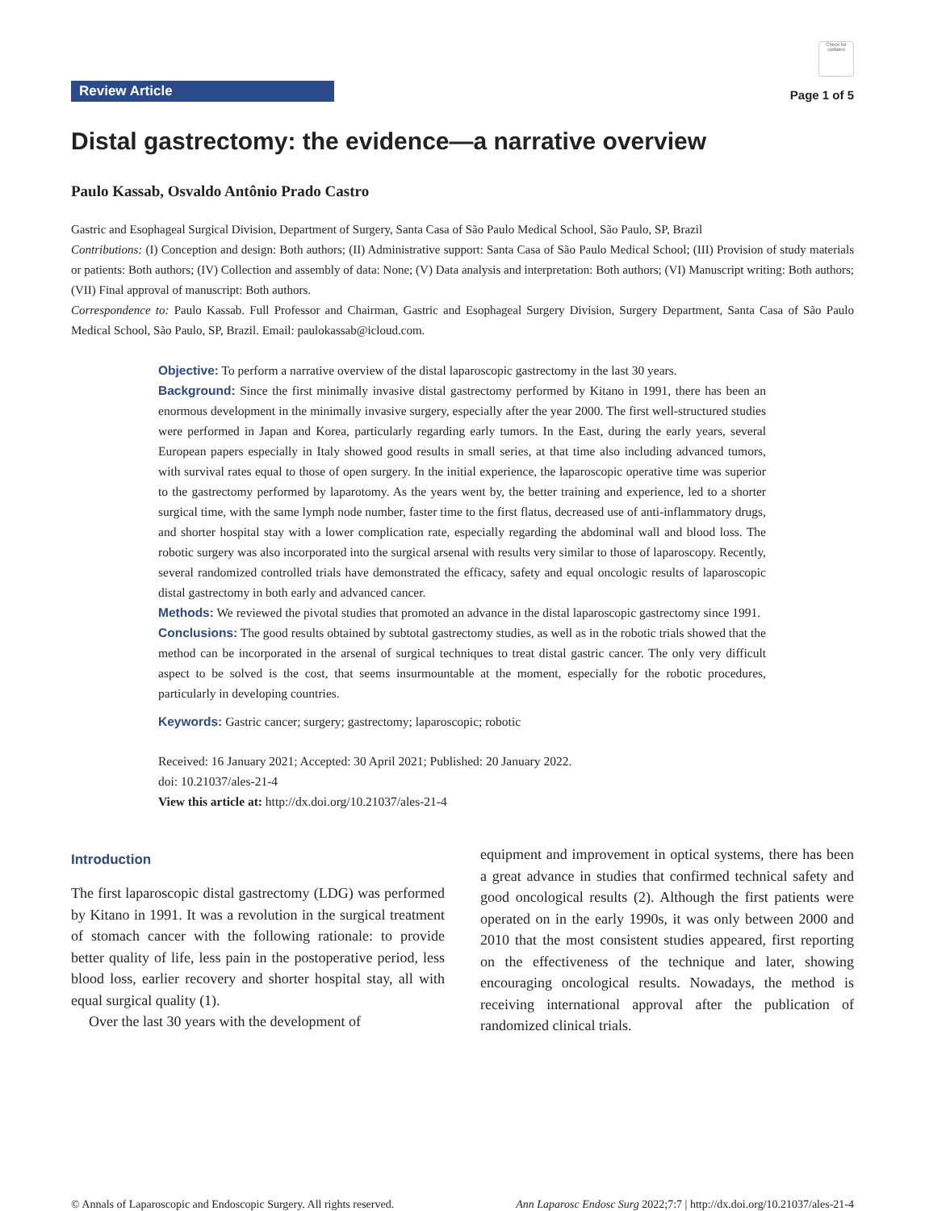Review Article
Check for updates
Page 1 of 5
Distal gastrectomy: the evidence—a narrative overview
Paulo Kassab, Osvaldo Antônio Prado Castro
Gastric and Esophageal Surgical Division, Department of Surgery, Santa Casa of São Paulo Medical School, São Paulo, SP, Brazil
Contributions: (I) Conception and design: Both authors; (II) Administrative support: Santa Casa of São Paulo Medical School; (III) Provision of study materials or patients: Both authors; (IV) Collection and assembly of data: None; (V) Data analysis and interpretation: Both authors; (VI) Manuscript writing: Both authors; (VII) Final approval of manuscript: Both authors.
Correspondence to: Paulo Kassab. Full Professor and Chairman, Gastric and Esophageal Surgery Division, Surgery Department, Santa Casa of São Paulo Medical School, São Paulo, SP, Brazil. Email: paulokassab@icloud.com.
Objective: To perform a narrative overview of the distal laparoscopic gastrectomy in the last 30 years.
Background: Since the first minimally invasive distal gastrectomy performed by Kitano in 1991, there has been an enormous development in the minimally invasive surgery, especially after the year 2000. The first well-structured studies were performed in Japan and Korea, particularly regarding early tumors. In the East, during the early years, several European papers especially in Italy showed good results in small series, at that time also including advanced tumors, with survival rates equal to those of open surgery. In the initial experience, the laparoscopic operative time was superior to the gastrectomy performed by laparotomy. As the years went by, the better training and experience, led to a shorter surgical time, with the same lymph node number, faster time to the first flatus, decreased use of anti-inflammatory drugs, and shorter hospital stay with a lower complication rate, especially regarding the abdominal wall and blood loss. The robotic surgery was also incorporated into the surgical arsenal with results very similar to those of laparoscopy. Recently, several randomized controlled trials have demonstrated the efficacy, safety and equal oncologic results of laparoscopic distal gastrectomy in both early and advanced cancer.
Methods: We reviewed the pivotal studies that promoted an advance in the distal laparoscopic gastrectomy since 1991.
Conclusions: The good results obtained by subtotal gastrectomy studies, as well as in the robotic trials showed that the method can be incorporated in the arsenal of surgical techniques to treat distal gastric cancer. The only very difficult aspect to be solved is the cost, that seems insurmountable at the moment, especially for the robotic procedures, particularly in developing countries.
Keywords: Gastric cancer; surgery; gastrectomy; laparoscopic; robotic
Received: 16 January 2021; Accepted: 30 April 2021; Published: 20 January 2022.
doi: 10.21037/ales-21-4
View this article at: http://dx.doi.org/10.21037/ales-21-4
Introduction
The first laparoscopic distal gastrectomy (LDG) was performed by Kitano in 1991. It was a revolution in the surgical treatment of stomach cancer with the following rationale: to provide better quality of life, less pain in the postoperative period, less blood loss, earlier recovery and shorter hospital stay, all with equal surgical quality (1).
Over the last 30 years with the development of
equipment and improvement in optical systems, there has been a great advance in studies that confirmed technical safety and good oncological results (2). Although the first patients were operated on in the early 1990s, it was only between 2000 and 2010 that the most consistent studies appeared, first reporting on the effectiveness of the technique and later, showing encouraging oncological results. Nowadays, the method is receiving international approval after the publication of randomized clinical trials.
© Annals of Laparoscopic and Endoscopic Surgery. All rights reserved. Ann Laparosc Endosc Surg 2022;7:7 | http://dx.doi.org/10.21037/ales-21-4